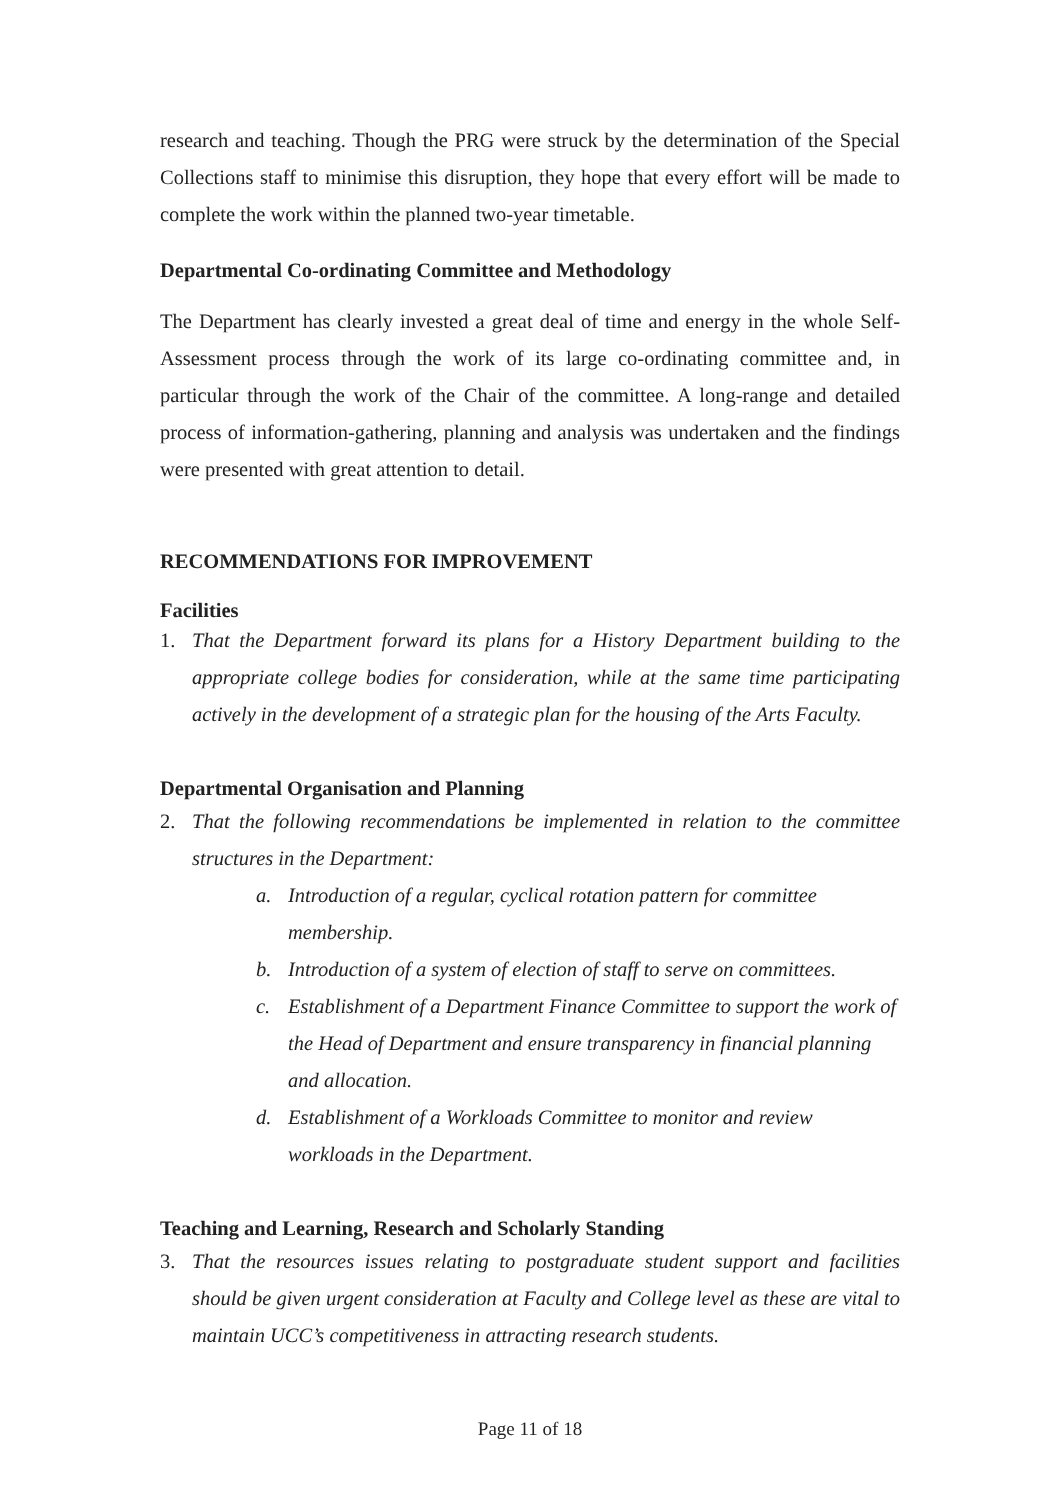research and teaching. Though the PRG were struck by the determination of the Special Collections staff to minimise this disruption, they hope that every effort will be made to complete the work within the planned two-year timetable.
Departmental Co-ordinating Committee and Methodology
The Department has clearly invested a great deal of time and energy in the whole Self-Assessment process through the work of its large co-ordinating committee and, in particular through the work of the Chair of the committee. A long-range and detailed process of information-gathering, planning and analysis was undertaken and the findings were presented with great attention to detail.
RECOMMENDATIONS FOR IMPROVEMENT
Facilities
1. That the Department forward its plans for a History Department building to the appropriate college bodies for consideration, while at the same time participating actively in the development of a strategic plan for the housing of the Arts Faculty.
Departmental Organisation and Planning
2. That the following recommendations be implemented in relation to the committee structures in the Department:
a. Introduction of a regular, cyclical rotation pattern for committee membership.
b. Introduction of a system of election of staff to serve on committees.
c. Establishment of a Department Finance Committee to support the work of the Head of Department and ensure transparency in financial planning and allocation.
d. Establishment of a Workloads Committee to monitor and review workloads in the Department.
Teaching and Learning, Research and Scholarly Standing
3. That the resources issues relating to postgraduate student support and facilities should be given urgent consideration at Faculty and College level as these are vital to maintain UCC’s competitiveness in attracting research students.
Page 11 of 18